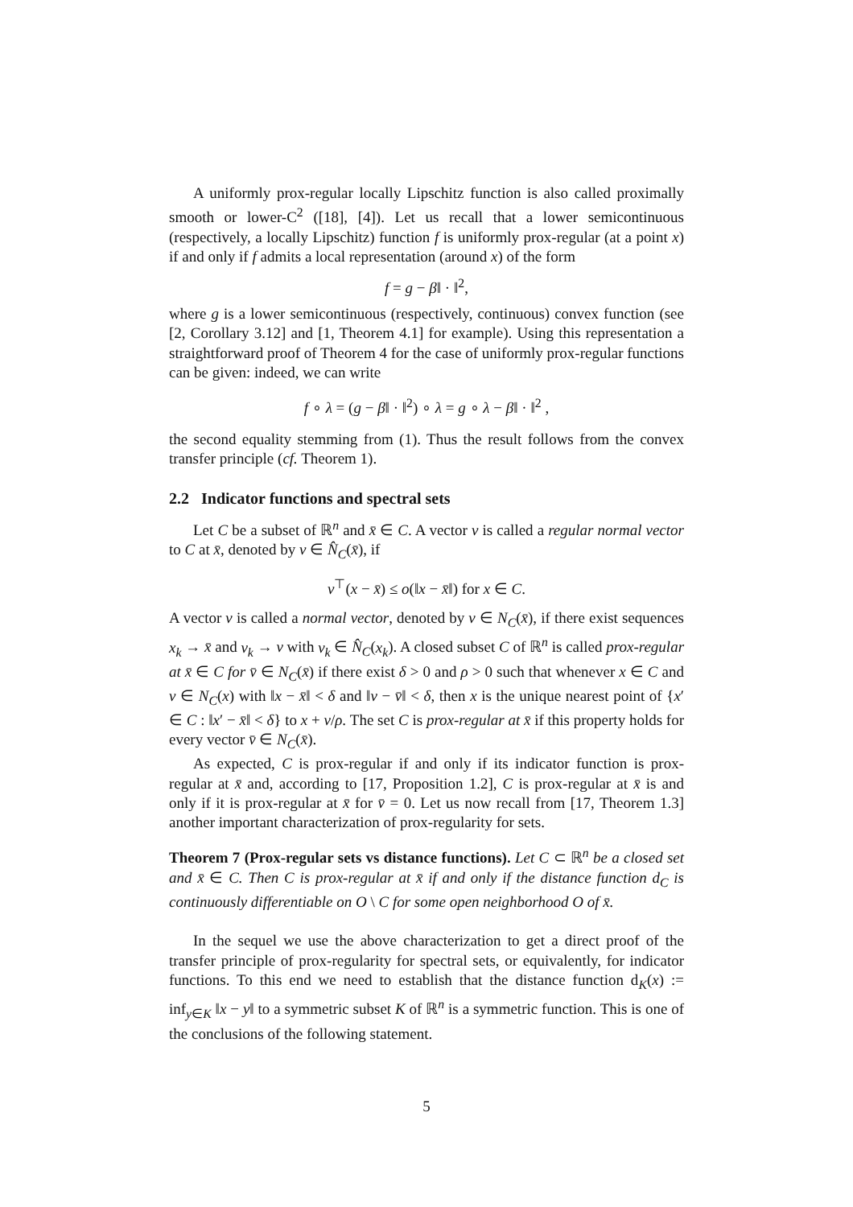A uniformly prox-regular locally Lipschitz function is also called proximally smooth or lower-C<sup>2</sup> ([18], [4]). Let us recall that a lower semicontinuous (respectively, a locally Lipschitz) function f is uniformly prox-regular (at a point x) if and only if f admits a local representation (around x) of the form
f = g − β‖ · ‖<sup>2</sup>,
where g is a lower semicontinuous (respectively, continuous) convex function (see [2, Corollary 3.12] and [1, Theorem 4.1] for example). Using this representation a straightforward proof of Theorem 4 for the case of uniformly prox-regular functions can be given: indeed, we can write
f ∘ λ = (g − β‖ · ‖<sup>2</sup>) ∘ λ = g ∘ λ − β‖ · ‖<sup>2</sup> ,
the second equality stemming from (1). Thus the result follows from the convex transfer principle (cf. Theorem 1).
2.2 Indicator functions and spectral sets
Let C be a subset of ℝ<sup>n</sup> and x̄ ∈ C. A vector v is called a regular normal vector to C at x̄, denoted by v ∈ N̂<sub>C</sub>(x̄), if
v<sup>⊤</sup>(x − x̄) ≤ o(‖x − x̄‖) for x ∈ C.
A vector v is called a normal vector, denoted by v ∈ N<sub>C</sub>(x̄), if there exist sequences x<sub>k</sub> → x̄ and v<sub>k</sub> → v with v<sub>k</sub> ∈ N̂<sub>C</sub>(x<sub>k</sub>). A closed subset C of ℝ<sup>n</sup> is called prox-regular at x̄ ∈ C for v̄ ∈ N<sub>C</sub>(x̄) if there exist δ > 0 and ρ > 0 such that whenever x ∈ C and v ∈ N<sub>C</sub>(x) with ‖x − x̄‖ < δ and ‖v − v̄‖ < δ, then x is the unique nearest point of {x′ ∈ C : ‖x′ − x̄‖ < δ} to x + v/ρ. The set C is prox-regular at x̄ if this property holds for every vector v̄ ∈ N<sub>C</sub>(x̄).
As expected, C is prox-regular if and only if its indicator function is prox-regular at x̄ and, according to [17, Proposition 1.2], C is prox-regular at x̄ is and only if it is prox-regular at x̄ for v̄ = 0. Let us now recall from [17, Theorem 1.3] another important characterization of prox-regularity for sets.
Theorem 7 (Prox-regular sets vs distance functions). Let C ⊂ ℝ<sup>n</sup> be a closed set and x̄ ∈ C. Then C is prox-regular at x̄ if and only if the distance function d<sub>C</sub> is continuously differentiable on O \ C for some open neighborhood O of x̄.
In the sequel we use the above characterization to get a direct proof of the transfer principle of prox-regularity for spectral sets, or equivalently, for indicator functions. To this end we need to establish that the distance function d<sub>K</sub>(x) := inf<sub>y∈K</sub> ‖x − y‖ to a symmetric subset K of ℝ<sup>n</sup> is a symmetric function. This is one of the conclusions of the following statement.
5